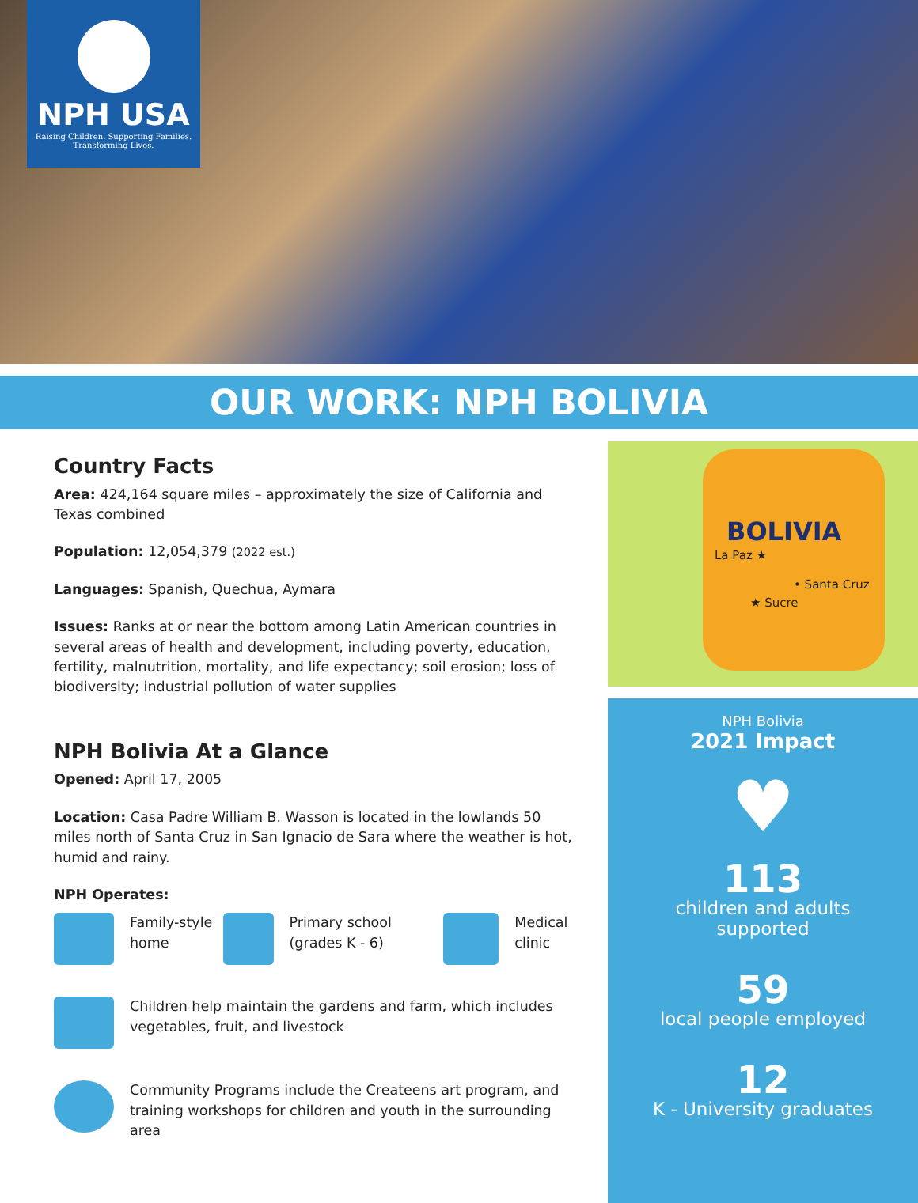NPH USA
Raising Children. Supporting Families.
Transforming Lives.
OUR WORK: NPH BOLIVIA
Country Facts
Area: 424,164 square miles – approximately the size of California and Texas combined
Population: 12,054,379 (2022 est.)
Languages: Spanish, Quechua, Aymara
Issues: Ranks at or near the bottom among Latin American countries in several areas of health and development, including poverty, education, fertility, malnutrition, mortality, and life expectancy; soil erosion; loss of biodiversity; industrial pollution of water supplies
NPH Bolivia At a Glance
Opened: April 17, 2005
Location: Casa Padre William B. Wasson is located in the lowlands 50 miles north of Santa Cruz in San Ignacio de Sara where the weather is hot, humid and rainy.
NPH Operates:
Family-style home Primary school (grades K - 6) Medical clinic
Children help maintain the gardens and farm, which includes vegetables, fruit, and livestock
Community Programs include the Createens art program, and training workshops for children and youth in the surrounding area
BOLIVIA
La Paz ★
• Santa Cruz
★ Sucre
NPH Bolivia
2021 Impact
♥
113
children and adults
supported
59
local people employed
12
K - University graduates